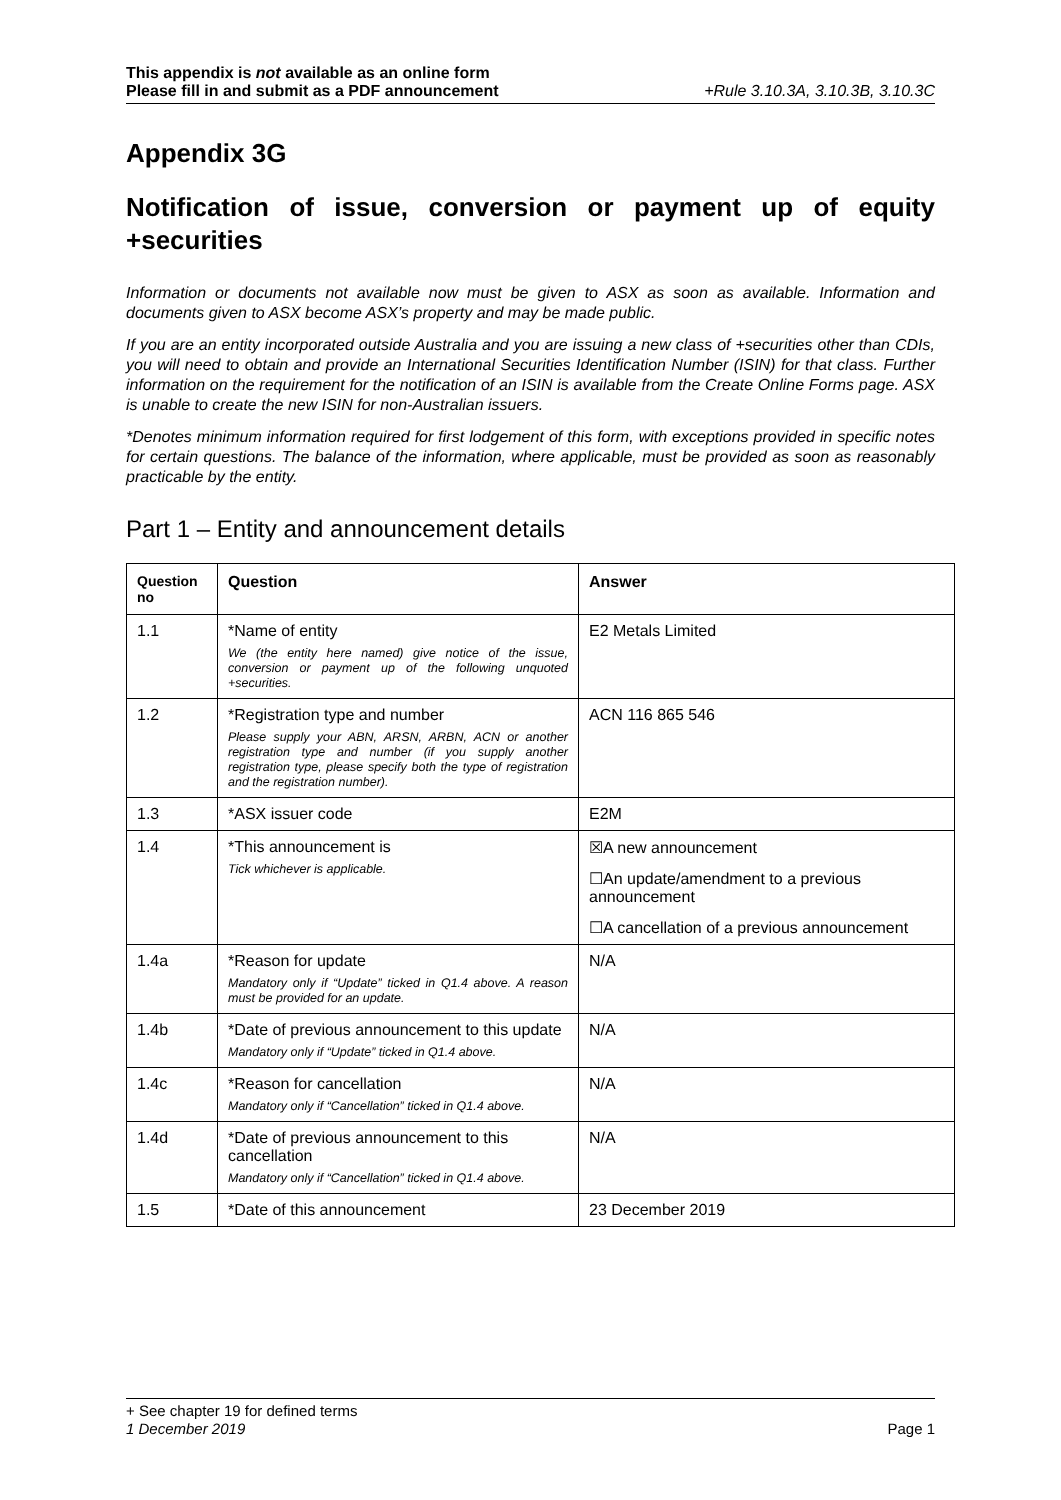This appendix is not available as an online form
Please fill in and submit as a PDF announcement
+Rule 3.10.3A, 3.10.3B, 3.10.3C
Appendix 3G
Notification of issue, conversion or payment up of equity +securities
Information or documents not available now must be given to ASX as soon as available. Information and documents given to ASX become ASX’s property and may be made public.
If you are an entity incorporated outside Australia and you are issuing a new class of +securities other than CDIs, you will need to obtain and provide an International Securities Identification Number (ISIN) for that class. Further information on the requirement for the notification of an ISIN is available from the Create Online Forms page. ASX is unable to create the new ISIN for non-Australian issuers.
*Denotes minimum information required for first lodgement of this form, with exceptions provided in specific notes for certain questions. The balance of the information, where applicable, must be provided as soon as reasonably practicable by the entity.
Part 1 – Entity and announcement details
| Question no | Question | Answer |
| --- | --- | --- |
| 1.1 | *Name of entity We (the entity here named) give notice of the issue, conversion or payment up of the following unquoted +securities. | E2 Metals Limited |
| 1.2 | *Registration type and number Please supply your ABN, ARSN, ARBN, ACN or another registration type and number (if you supply another registration type, please specify both the type of registration and the registration number). | ACN 116 865 546 |
| 1.3 | *ASX issuer code | E2M |
| 1.4 | *This announcement is Tick whichever is applicable. | ☒A new announcement ☐An update/amendment to a previous announcement ☐A cancellation of a previous announcement |
| 1.4a | *Reason for update Mandatory only if “Update” ticked in Q1.4 above. A reason must be provided for an update. | N/A |
| 1.4b | *Date of previous announcement to this update Mandatory only if “Update” ticked in Q1.4 above. | N/A |
| 1.4c | *Reason for cancellation Mandatory only if “Cancellation” ticked in Q1.4 above. | N/A |
| 1.4d | *Date of previous announcement to this cancellation Mandatory only if “Cancellation” ticked in Q1.4 above. | N/A |
| 1.5 | *Date of this announcement | 23 December 2019 |
+ See chapter 19 for defined terms
1 December 2019 Page 1